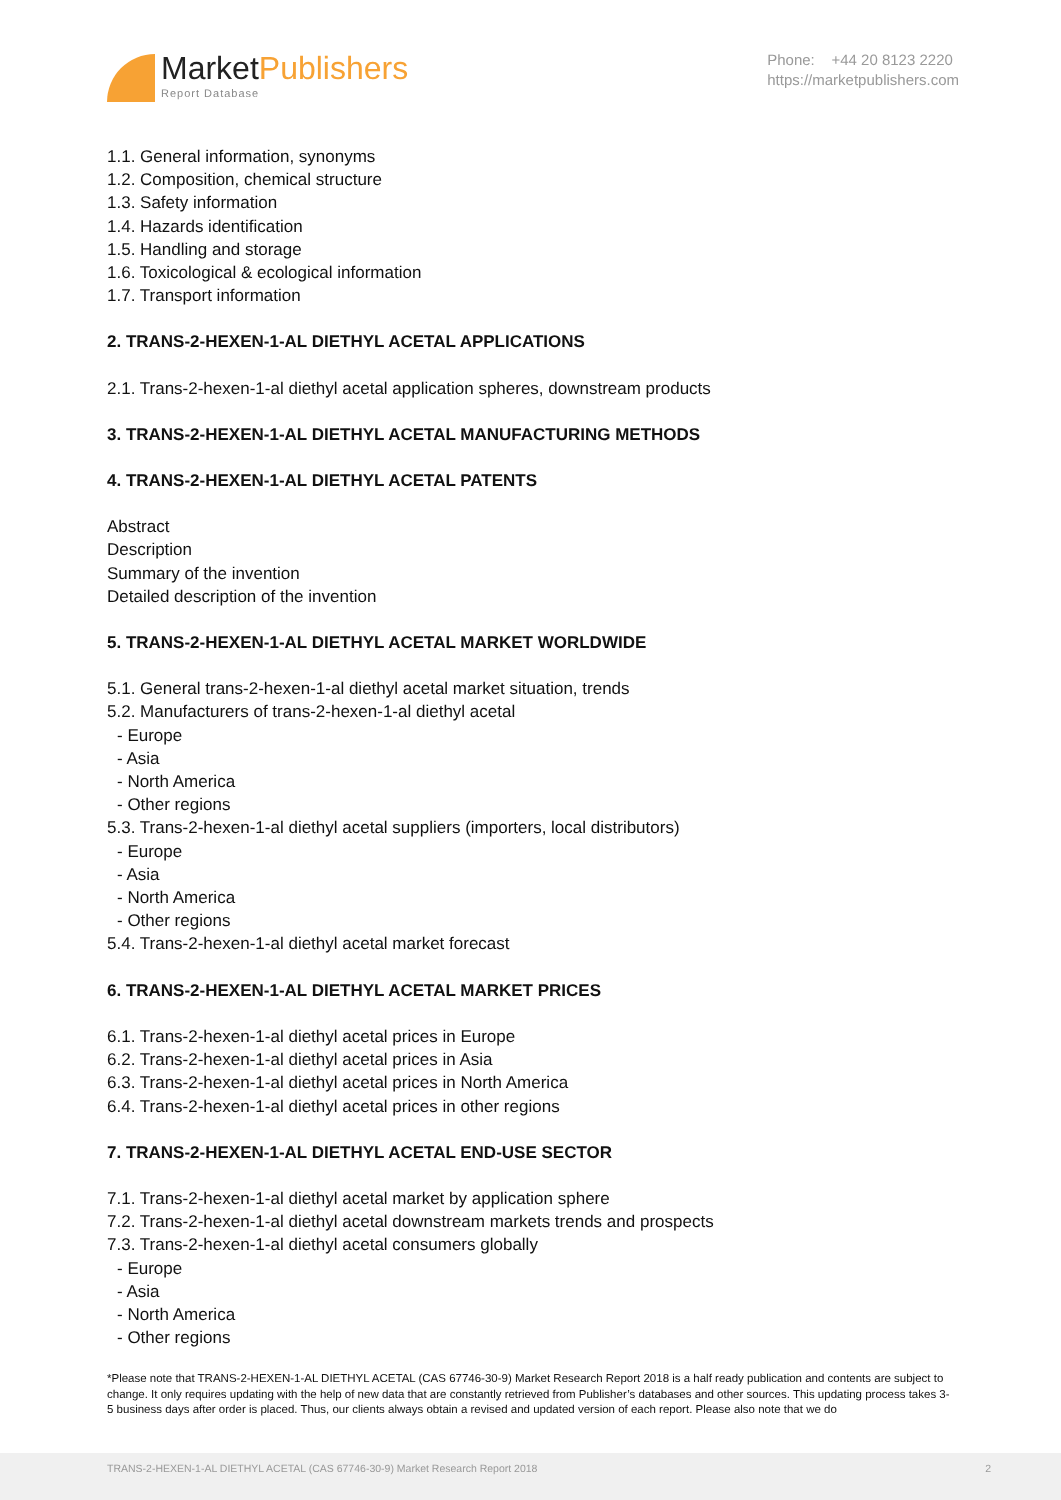MarketPublishers
Report Database
Phone: +44 20 8123 2220
https://marketpublishers.com
1.1. General information, synonyms
1.2. Composition, chemical structure
1.3. Safety information
1.4. Hazards identification
1.5. Handling and storage
1.6. Toxicological & ecological information
1.7. Transport information
2. TRANS-2-HEXEN-1-AL DIETHYL ACETAL APPLICATIONS
2.1. Trans-2-hexen-1-al diethyl acetal application spheres, downstream products
3. TRANS-2-HEXEN-1-AL DIETHYL ACETAL MANUFACTURING METHODS
4. TRANS-2-HEXEN-1-AL DIETHYL ACETAL PATENTS
Abstract
Description
Summary of the invention
Detailed description of the invention
5. TRANS-2-HEXEN-1-AL DIETHYL ACETAL MARKET WORLDWIDE
5.1. General trans-2-hexen-1-al diethyl acetal market situation, trends
5.2. Manufacturers of trans-2-hexen-1-al diethyl acetal
- Europe
- Asia
- North America
- Other regions
5.3. Trans-2-hexen-1-al diethyl acetal suppliers (importers, local distributors)
- Europe
- Asia
- North America
- Other regions
5.4. Trans-2-hexen-1-al diethyl acetal market forecast
6. TRANS-2-HEXEN-1-AL DIETHYL ACETAL MARKET PRICES
6.1. Trans-2-hexen-1-al diethyl acetal prices in Europe
6.2. Trans-2-hexen-1-al diethyl acetal prices in Asia
6.3. Trans-2-hexen-1-al diethyl acetal prices in North America
6.4. Trans-2-hexen-1-al diethyl acetal prices in other regions
7. TRANS-2-HEXEN-1-AL DIETHYL ACETAL END-USE SECTOR
7.1. Trans-2-hexen-1-al diethyl acetal market by application sphere
7.2. Trans-2-hexen-1-al diethyl acetal downstream markets trends and prospects
7.3. Trans-2-hexen-1-al diethyl acetal consumers globally
- Europe
- Asia
- North America
- Other regions
*Please note that TRANS-2-HEXEN-1-AL DIETHYL ACETAL (CAS 67746-30-9) Market Research Report 2018 is a half ready publication and contents are subject to change. It only requires updating with the help of new data that are constantly retrieved from Publisher’s databases and other sources. This updating process takes 3-5 business days after order is placed. Thus, our clients always obtain a revised and updated version of each report. Please also note that we do
TRANS-2-HEXEN-1-AL DIETHYL ACETAL (CAS 67746-30-9) Market Research Report 2018 2